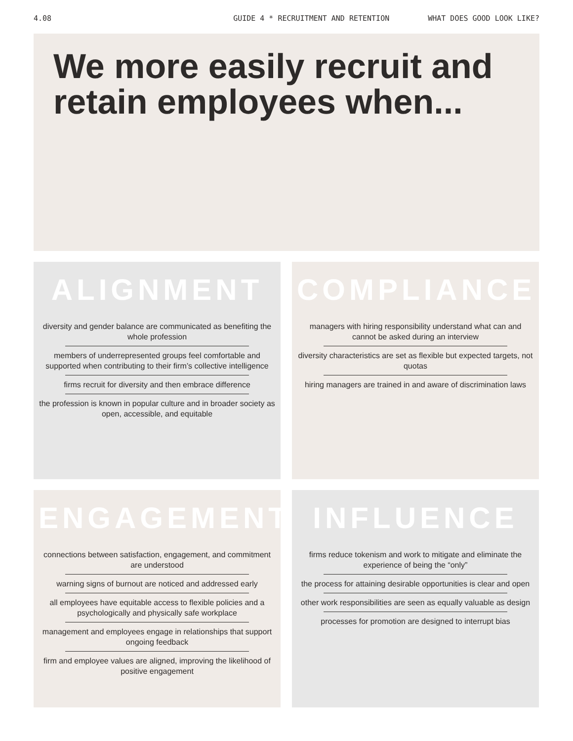4.08 GUIDE 4 * RECRUITMENT AND RETENTION WHAT DOES GOOD LOOK LIKE?
We more easily recruit and retain employees when...
ALIGNMENT
diversity and gender balance are communicated as benefiting the whole profession
members of underrepresented groups feel comfortable and supported when contributing to their firm’s collective intelligence
firms recruit for diversity and then embrace difference
the profession is known in popular culture and in broader society as open, accessible, and equitable
COMPLIANCE
managers with hiring responsibility understand what can and cannot be asked during an interview
diversity characteristics are set as flexible but expected targets, not quotas
hiring managers are trained in and aware of discrimination laws
ENGAGEMENT
connections between satisfaction, engagement, and commitment are understood
warning signs of burnout are noticed and addressed early
all employees have equitable access to flexible policies and a psychologically and physically safe workplace
management and employees engage in relationships that support ongoing feedback
firm and employee values are aligned, improving the likelihood of positive engagement
INFLUENCE
firms reduce tokenism and work to mitigate and eliminate the experience of being the “only”
the process for attaining desirable opportunities is clear and open
other work responsibilities are seen as equally valuable as design
processes for promotion are designed to interrupt bias